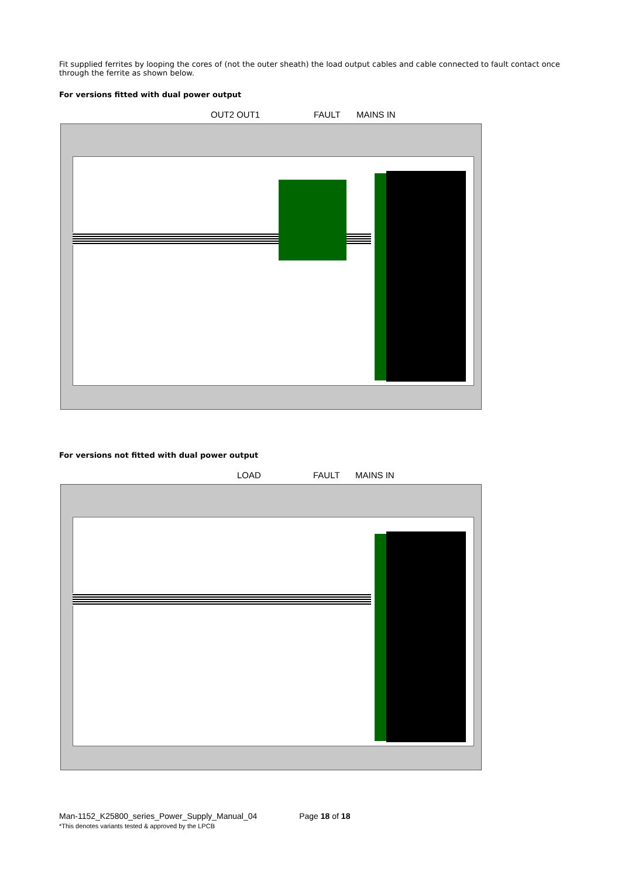Fit supplied ferrites by looping the cores of (not the outer sheath) the load output cables and cable connected to fault contact once through the ferrite as shown below.
For versions fitted with dual power output
OUT2 OUT1 FAULT MAINS IN
For versions not fitted with dual power output
LOAD FAULT MAINS IN
Man-1152_K25800_series_Power_Supply_Manual_04 Page 18 of 18
*This denotes variants tested & approved by the LPCB